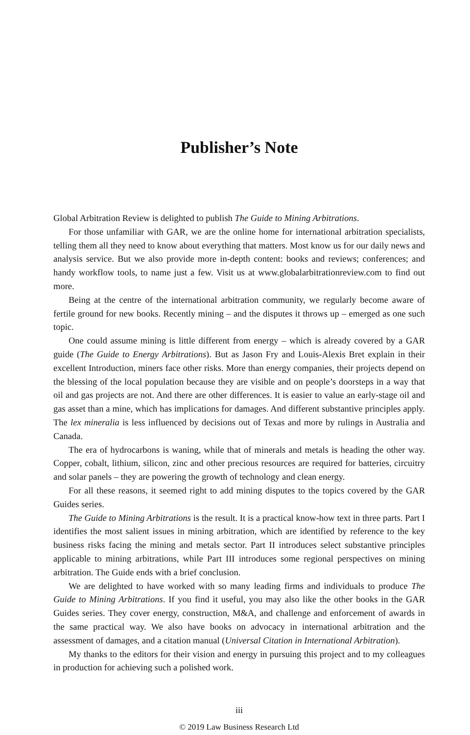Publisher’s Note
Global Arbitration Review is delighted to publish The Guide to Mining Arbitrations.
For those unfamiliar with GAR, we are the online home for international arbitration specialists, telling them all they need to know about everything that matters. Most know us for our daily news and analysis service. But we also provide more in-depth content: books and reviews; conferences; and handy workflow tools, to name just a few. Visit us at www.globalarbitrationreview.com to find out more.
Being at the centre of the international arbitration community, we regularly become aware of fertile ground for new books. Recently mining – and the disputes it throws up – emerged as one such topic.
One could assume mining is little different from energy – which is already covered by a GAR guide (The Guide to Energy Arbitrations). But as Jason Fry and Louis-Alexis Bret explain in their excellent Introduction, miners face other risks. More than energy companies, their projects depend on the blessing of the local population because they are visible and on people’s doorsteps in a way that oil and gas projects are not. And there are other differences. It is easier to value an early-stage oil and gas asset than a mine, which has implications for damages. And different substantive principles apply. The lex mineralia is less influenced by decisions out of Texas and more by rulings in Australia and Canada.
The era of hydrocarbons is waning, while that of minerals and metals is heading the other way. Copper, cobalt, lithium, silicon, zinc and other precious resources are required for batteries, circuitry and solar panels – they are powering the growth of technology and clean energy.
For all these reasons, it seemed right to add mining disputes to the topics covered by the GAR Guides series.
The Guide to Mining Arbitrations is the result. It is a practical know-how text in three parts. Part I identifies the most salient issues in mining arbitration, which are identified by reference to the key business risks facing the mining and metals sector. Part II introduces select substantive principles applicable to mining arbitrations, while Part III introduces some regional perspectives on mining arbitration. The Guide ends with a brief conclusion.
We are delighted to have worked with so many leading firms and individuals to produce The Guide to Mining Arbitrations. If you find it useful, you may also like the other books in the GAR Guides series. They cover energy, construction, M&A, and challenge and enforcement of awards in the same practical way. We also have books on advocacy in international arbitration and the assessment of damages, and a citation manual (Universal Citation in International Arbitration).
My thanks to the editors for their vision and energy in pursuing this project and to my colleagues in production for achieving such a polished work.
iii
© 2019 Law Business Research Ltd